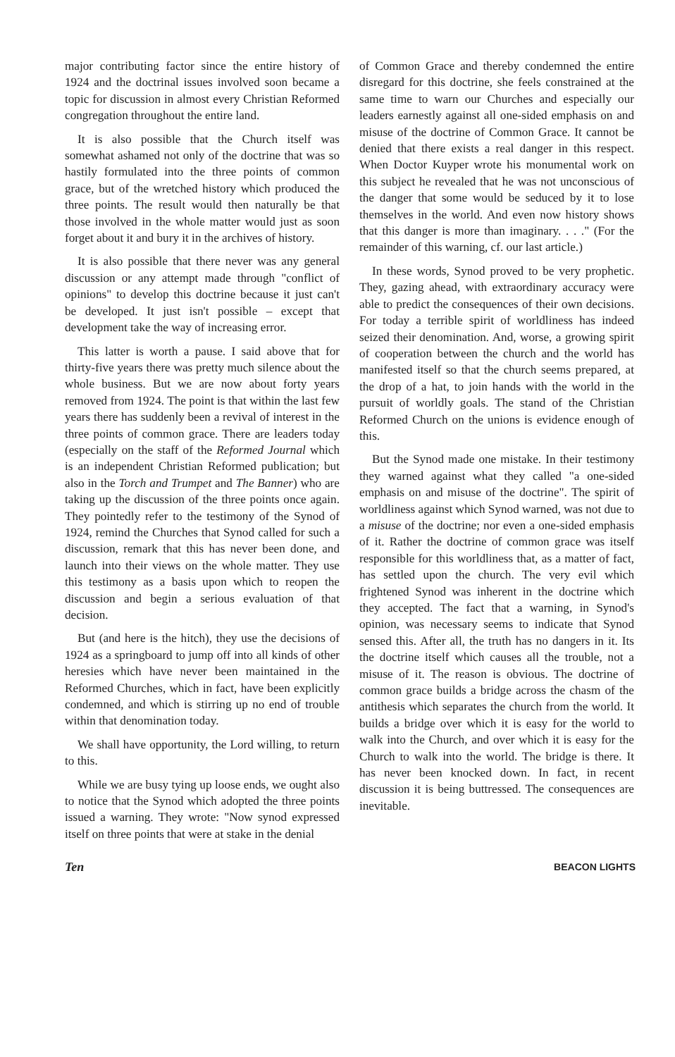major contributing factor since the entire history of 1924 and the doctrinal issues involved soon became a topic for discussion in almost every Christian Reformed congregation throughout the entire land.
It is also possible that the Church itself was somewhat ashamed not only of the doctrine that was so hastily formulated into the three points of common grace, but of the wretched history which produced the three points. The result would then naturally be that those involved in the whole matter would just as soon forget about it and bury it in the archives of history.
It is also possible that there never was any general discussion or any attempt made through "conflict of opinions" to develop this doctrine because it just can't be developed. It just isn't possible – except that development take the way of increasing error.
This latter is worth a pause. I said above that for thirty-five years there was pretty much silence about the whole business. But we are now about forty years removed from 1924. The point is that within the last few years there has suddenly been a revival of interest in the three points of common grace. There are leaders today (especially on the staff of the Reformed Journal which is an independent Christian Reformed publication; but also in the Torch and Trumpet and The Banner) who are taking up the discussion of the three points once again. They pointedly refer to the testimony of the Synod of 1924, remind the Churches that Synod called for such a discussion, remark that this has never been done, and launch into their views on the whole matter. They use this testimony as a basis upon which to reopen the discussion and begin a serious evaluation of that decision.
But (and here is the hitch), they use the decisions of 1924 as a springboard to jump off into all kinds of other heresies which have never been maintained in the Reformed Churches, which in fact, have been explicitly condemned, and which is stirring up no end of trouble within that denomination today.
We shall have opportunity, the Lord willing, to return to this.
While we are busy tying up loose ends, we ought also to notice that the Synod which adopted the three points issued a warning. They wrote: "Now synod expressed itself on three points that were at stake in the denial
of Common Grace and thereby condemned the entire disregard for this doctrine, she feels constrained at the same time to warn our Churches and especially our leaders earnestly against all one-sided emphasis on and misuse of the doctrine of Common Grace. It cannot be denied that there exists a real danger in this respect. When Doctor Kuyper wrote his monumental work on this subject he revealed that he was not unconscious of the danger that some would be seduced by it to lose themselves in the world. And even now history shows that this danger is more than imaginary. . . ." (For the remainder of this warning, cf. our last article.)
In these words, Synod proved to be very prophetic. They, gazing ahead, with extraordinary accuracy were able to predict the consequences of their own decisions. For today a terrible spirit of worldliness has indeed seized their denomination. And, worse, a growing spirit of cooperation between the church and the world has manifested itself so that the church seems prepared, at the drop of a hat, to join hands with the world in the pursuit of worldly goals. The stand of the Christian Reformed Church on the unions is evidence enough of this.
But the Synod made one mistake. In their testimony they warned against what they called "a one-sided emphasis on and misuse of the doctrine". The spirit of worldliness against which Synod warned, was not due to a misuse of the doctrine; nor even a one-sided emphasis of it. Rather the doctrine of common grace was itself responsible for this worldliness that, as a matter of fact, has settled upon the church. The very evil which frightened Synod was inherent in the doctrine which they accepted. The fact that a warning, in Synod's opinion, was necessary seems to indicate that Synod sensed this. After all, the truth has no dangers in it. Its the doctrine itself which causes all the trouble, not a misuse of it. The reason is obvious. The doctrine of common grace builds a bridge across the chasm of the antithesis which separates the church from the world. It builds a bridge over which it is easy for the world to walk into the Church, and over which it is easy for the Church to walk into the world. The bridge is there. It has never been knocked down. In fact, in recent discussion it is being buttressed. The consequences are inevitable.
Ten BEACON LIGHTS